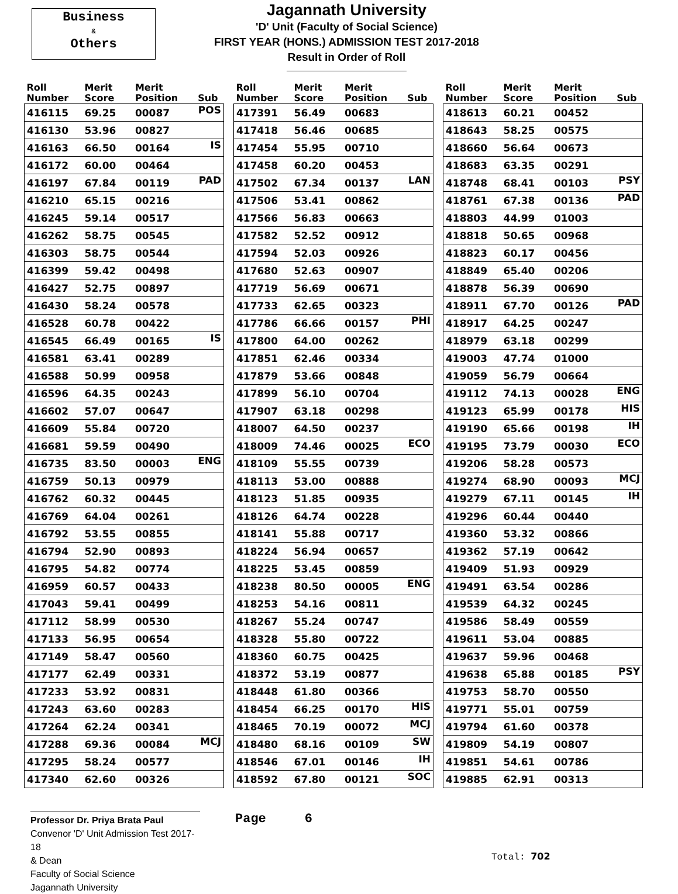Business
&
Others
Jagannath University
'D' Unit (Faculty of Social Science)
FIRST YEAR (HONS.) ADMISSION TEST 2017-2018
Result in Order of Roll
| Roll Number | Merit Score | Merit Position | Sub |
| --- | --- | --- | --- |
| 416115 | 69.25 | 00087 | POS |
| 416130 | 53.96 | 00827 | |
| 416163 | 66.50 | 00164 | IS |
| 416172 | 60.00 | 00464 | |
| 416197 | 67.84 | 00119 | PAD |
| 416210 | 65.15 | 00216 | |
| 416245 | 59.14 | 00517 | |
| 416262 | 58.75 | 00545 | |
| 416303 | 58.75 | 00544 | |
| 416399 | 59.42 | 00498 | |
| 416427 | 52.75 | 00897 | |
| 416430 | 58.24 | 00578 | |
| 416528 | 60.78 | 00422 | |
| 416545 | 66.49 | 00165 | IS |
| 416581 | 63.41 | 00289 | |
| 416588 | 50.99 | 00958 | |
| 416596 | 64.35 | 00243 | |
| 416602 | 57.07 | 00647 | |
| 416609 | 55.84 | 00720 | |
| 416681 | 59.59 | 00490 | |
| 416735 | 83.50 | 00003 | ENG |
| 416759 | 50.13 | 00979 | |
| 416762 | 60.32 | 00445 | |
| 416769 | 64.04 | 00261 | |
| 416792 | 53.55 | 00855 | |
| 416794 | 52.90 | 00893 | |
| 416795 | 54.82 | 00774 | |
| 416959 | 60.57 | 00433 | |
| 417043 | 59.41 | 00499 | |
| 417112 | 58.99 | 00530 | |
| 417133 | 56.95 | 00654 | |
| 417149 | 58.47 | 00560 | |
| 417177 | 62.49 | 00331 | |
| 417233 | 53.92 | 00831 | |
| 417243 | 63.60 | 00283 | |
| 417264 | 62.24 | 00341 | |
| 417288 | 69.36 | 00084 | MCJ |
| 417295 | 58.24 | 00577 | |
| 417340 | 62.60 | 00326 | |
| Roll Number | Merit Score | Merit Position | Sub |
| --- | --- | --- | --- |
| 417391 | 56.49 | 00683 | |
| 417418 | 56.46 | 00685 | |
| 417454 | 55.95 | 00710 | |
| 417458 | 60.20 | 00453 | |
| 417502 | 67.34 | 00137 | LAN |
| 417506 | 53.41 | 00862 | |
| 417566 | 56.83 | 00663 | |
| 417582 | 52.52 | 00912 | |
| 417594 | 52.03 | 00926 | |
| 417680 | 52.63 | 00907 | |
| 417719 | 56.69 | 00671 | |
| 417733 | 62.65 | 00323 | |
| 417786 | 66.66 | 00157 | PHI |
| 417800 | 64.00 | 00262 | |
| 417851 | 62.46 | 00334 | |
| 417879 | 53.66 | 00848 | |
| 417899 | 56.10 | 00704 | |
| 417907 | 63.18 | 00298 | |
| 418007 | 64.50 | 00237 | |
| 418009 | 74.46 | 00025 | ECO |
| 418109 | 55.55 | 00739 | |
| 418113 | 53.00 | 00888 | |
| 418123 | 51.85 | 00935 | |
| 418126 | 64.74 | 00228 | |
| 418141 | 55.88 | 00717 | |
| 418224 | 56.94 | 00657 | |
| 418225 | 53.45 | 00859 | |
| 418238 | 80.50 | 00005 | ENG |
| 418253 | 54.16 | 00811 | |
| 418267 | 55.24 | 00747 | |
| 418328 | 55.80 | 00722 | |
| 418360 | 60.75 | 00425 | |
| 418372 | 53.19 | 00877 | |
| 418448 | 61.80 | 00366 | |
| 418454 | 66.25 | 00170 | HIS |
| 418465 | 70.19 | 00072 | MCJ |
| 418480 | 68.16 | 00109 | SW |
| 418546 | 67.01 | 00146 | IH |
| 418592 | 67.80 | 00121 | SOC |
| Roll Number | Merit Score | Merit Position | Sub |
| --- | --- | --- | --- |
| 418613 | 60.21 | 00452 | |
| 418643 | 58.25 | 00575 | |
| 418660 | 56.64 | 00673 | |
| 418683 | 63.35 | 00291 | |
| 418748 | 68.41 | 00103 | PSY |
| 418761 | 67.38 | 00136 | PAD |
| 418803 | 44.99 | 01003 | |
| 418818 | 50.65 | 00968 | |
| 418823 | 60.17 | 00456 | |
| 418849 | 65.40 | 00206 | |
| 418878 | 56.39 | 00690 | |
| 418911 | 67.70 | 00126 | PAD |
| 418917 | 64.25 | 00247 | |
| 418979 | 63.18 | 00299 | |
| 419003 | 47.74 | 01000 | |
| 419059 | 56.79 | 00664 | |
| 419112 | 74.13 | 00028 | ENG |
| 419123 | 65.99 | 00178 | HIS |
| 419190 | 65.66 | 00198 | IH |
| 419195 | 73.79 | 00030 | ECO |
| 419206 | 58.28 | 00573 | |
| 419274 | 68.90 | 00093 | MCJ |
| 419279 | 67.11 | 00145 | IH |
| 419296 | 60.44 | 00440 | |
| 419360 | 53.32 | 00866 | |
| 419362 | 57.19 | 00642 | |
| 419409 | 51.93 | 00929 | |
| 419491 | 63.54 | 00286 | |
| 419539 | 64.32 | 00245 | |
| 419586 | 58.49 | 00559 | |
| 419611 | 53.04 | 00885 | |
| 419637 | 59.96 | 00468 | |
| 419638 | 65.88 | 00185 | PSY |
| 419753 | 58.70 | 00550 | |
| 419771 | 55.01 | 00759 | |
| 419794 | 61.60 | 00378 | |
| 419809 | 54.19 | 00807 | |
| 419851 | 54.61 | 00786 | |
| 419885 | 62.91 | 00313 | |
Professor Dr. Priya Brata Paul
Convenor 'D' Unit Admission Test 2017-18
& Dean
Faculty of Social Science
Jagannath University
Page 6
Total: 702